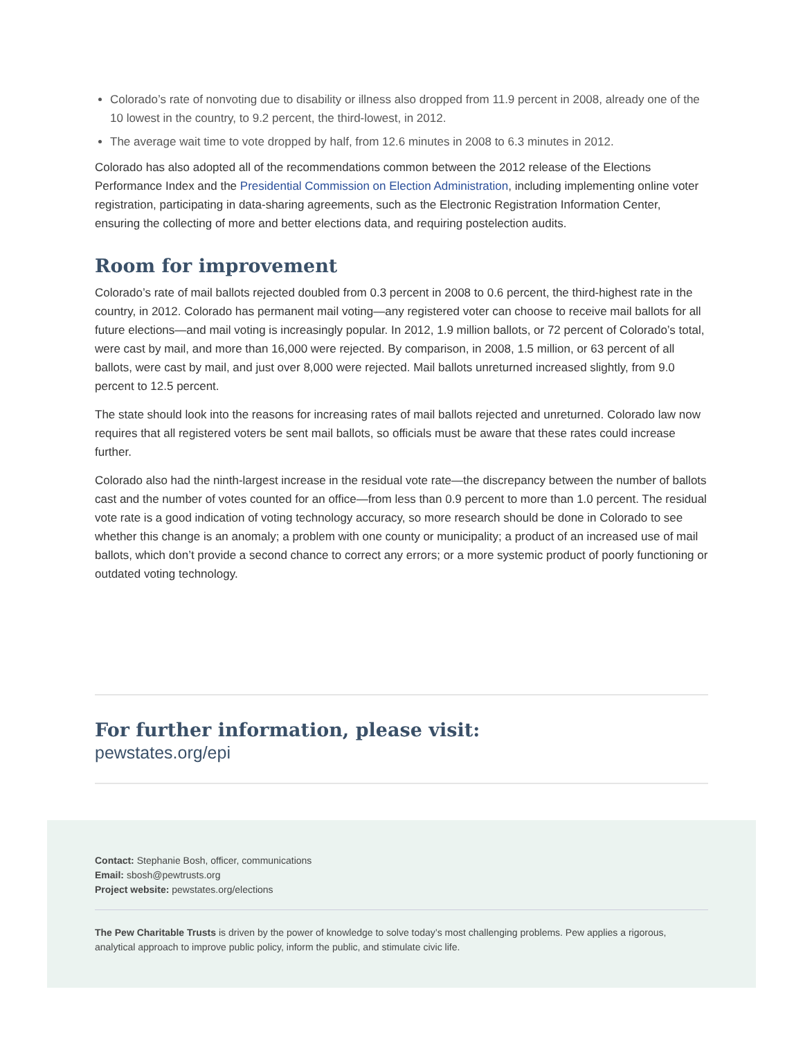Colorado’s rate of nonvoting due to disability or illness also dropped from 11.9 percent in 2008, already one of the 10 lowest in the country, to 9.2 percent, the third-lowest, in 2012.
The average wait time to vote dropped by half, from 12.6 minutes in 2008 to 6.3 minutes in 2012.
Colorado has also adopted all of the recommendations common between the 2012 release of the Elections Performance Index and the Presidential Commission on Election Administration, including implementing online voter registration, participating in data-sharing agreements, such as the Electronic Registration Information Center, ensuring the collecting of more and better elections data, and requiring postelection audits.
Room for improvement
Colorado’s rate of mail ballots rejected doubled from 0.3 percent in 2008 to 0.6 percent, the third-highest rate in the country, in 2012. Colorado has permanent mail voting—any registered voter can choose to receive mail ballots for all future elections—and mail voting is increasingly popular. In 2012, 1.9 million ballots, or 72 percent of Colorado’s total, were cast by mail, and more than 16,000 were rejected. By comparison, in 2008, 1.5 million, or 63 percent of all ballots, were cast by mail, and just over 8,000 were rejected. Mail ballots unreturned increased slightly, from 9.0 percent to 12.5 percent.
The state should look into the reasons for increasing rates of mail ballots rejected and unreturned. Colorado law now requires that all registered voters be sent mail ballots, so officials must be aware that these rates could increase further.
Colorado also had the ninth-largest increase in the residual vote rate—the discrepancy between the number of ballots cast and the number of votes counted for an office—from less than 0.9 percent to more than 1.0 percent. The residual vote rate is a good indication of voting technology accuracy, so more research should be done in Colorado to see whether this change is an anomaly; a problem with one county or municipality; a product of an increased use of mail ballots, which don’t provide a second chance to correct any errors; or a more systemic product of poorly functioning or outdated voting technology.
For further information, please visit:
pewstates.org/epi
Contact: Stephanie Bosh, officer, communications
Email: sbosh@pewtrusts.org
Project website: pewstates.org/elections
The Pew Charitable Trusts is driven by the power of knowledge to solve today’s most challenging problems. Pew applies a rigorous, analytical approach to improve public policy, inform the public, and stimulate civic life.